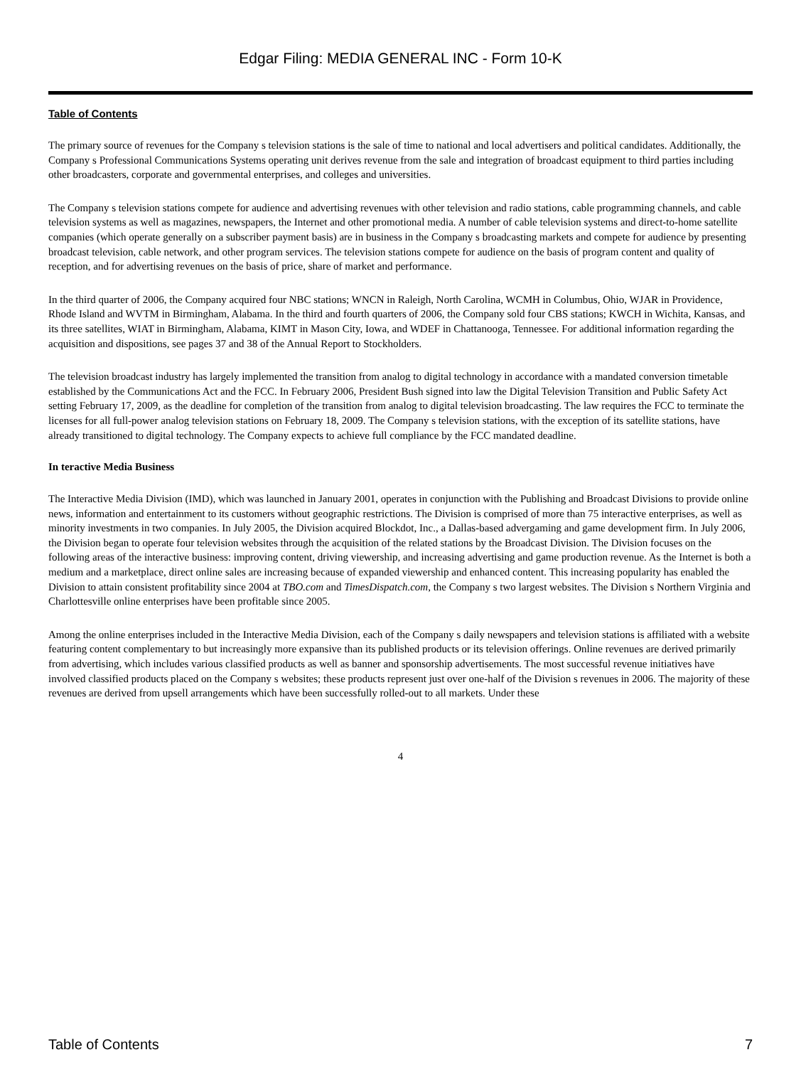Edgar Filing: MEDIA GENERAL INC - Form 10-K
Table of Contents
The primary source of revenues for the Company s television stations is the sale of time to national and local advertisers and political candidates. Additionally, the Company s Professional Communications Systems operating unit derives revenue from the sale and integration of broadcast equipment to third parties including other broadcasters, corporate and governmental enterprises, and colleges and universities.
The Company s television stations compete for audience and advertising revenues with other television and radio stations, cable programming channels, and cable television systems as well as magazines, newspapers, the Internet and other promotional media. A number of cable television systems and direct-to-home satellite companies (which operate generally on a subscriber payment basis) are in business in the Company s broadcasting markets and compete for audience by presenting broadcast television, cable network, and other program services. The television stations compete for audience on the basis of program content and quality of reception, and for advertising revenues on the basis of price, share of market and performance.
In the third quarter of 2006, the Company acquired four NBC stations; WNCN in Raleigh, North Carolina, WCMH in Columbus, Ohio, WJAR in Providence, Rhode Island and WVTM in Birmingham, Alabama. In the third and fourth quarters of 2006, the Company sold four CBS stations; KWCH in Wichita, Kansas, and its three satellites, WIAT in Birmingham, Alabama, KIMT in Mason City, Iowa, and WDEF in Chattanooga, Tennessee. For additional information regarding the acquisition and dispositions, see pages 37 and 38 of the Annual Report to Stockholders.
The television broadcast industry has largely implemented the transition from analog to digital technology in accordance with a mandated conversion timetable established by the Communications Act and the FCC. In February 2006, President Bush signed into law the Digital Television Transition and Public Safety Act setting February 17, 2009, as the deadline for completion of the transition from analog to digital television broadcasting. The law requires the FCC to terminate the licenses for all full-power analog television stations on February 18, 2009. The Company s television stations, with the exception of its satellite stations, have already transitioned to digital technology. The Company expects to achieve full compliance by the FCC mandated deadline.
In teractive Media Business
The Interactive Media Division (IMD), which was launched in January 2001, operates in conjunction with the Publishing and Broadcast Divisions to provide online news, information and entertainment to its customers without geographic restrictions. The Division is comprised of more than 75 interactive enterprises, as well as minority investments in two companies. In July 2005, the Division acquired Blockdot, Inc., a Dallas-based advergaming and game development firm. In July 2006, the Division began to operate four television websites through the acquisition of the related stations by the Broadcast Division. The Division focuses on the following areas of the interactive business: improving content, driving viewership, and increasing advertising and game production revenue. As the Internet is both a medium and a marketplace, direct online sales are increasing because of expanded viewership and enhanced content. This increasing popularity has enabled the Division to attain consistent profitability since 2004 at TBO.com and TimesDispatch.com, the Company s two largest websites. The Division s Northern Virginia and Charlottesville online enterprises have been profitable since 2005.
Among the online enterprises included in the Interactive Media Division, each of the Company s daily newspapers and television stations is affiliated with a website featuring content complementary to but increasingly more expansive than its published products or its television offerings. Online revenues are derived primarily from advertising, which includes various classified products as well as banner and sponsorship advertisements. The most successful revenue initiatives have involved classified products placed on the Company s websites; these products represent just over one-half of the Division s revenues in 2006. The majority of these revenues are derived from upsell arrangements which have been successfully rolled-out to all markets. Under these
4
Table of Contents 7